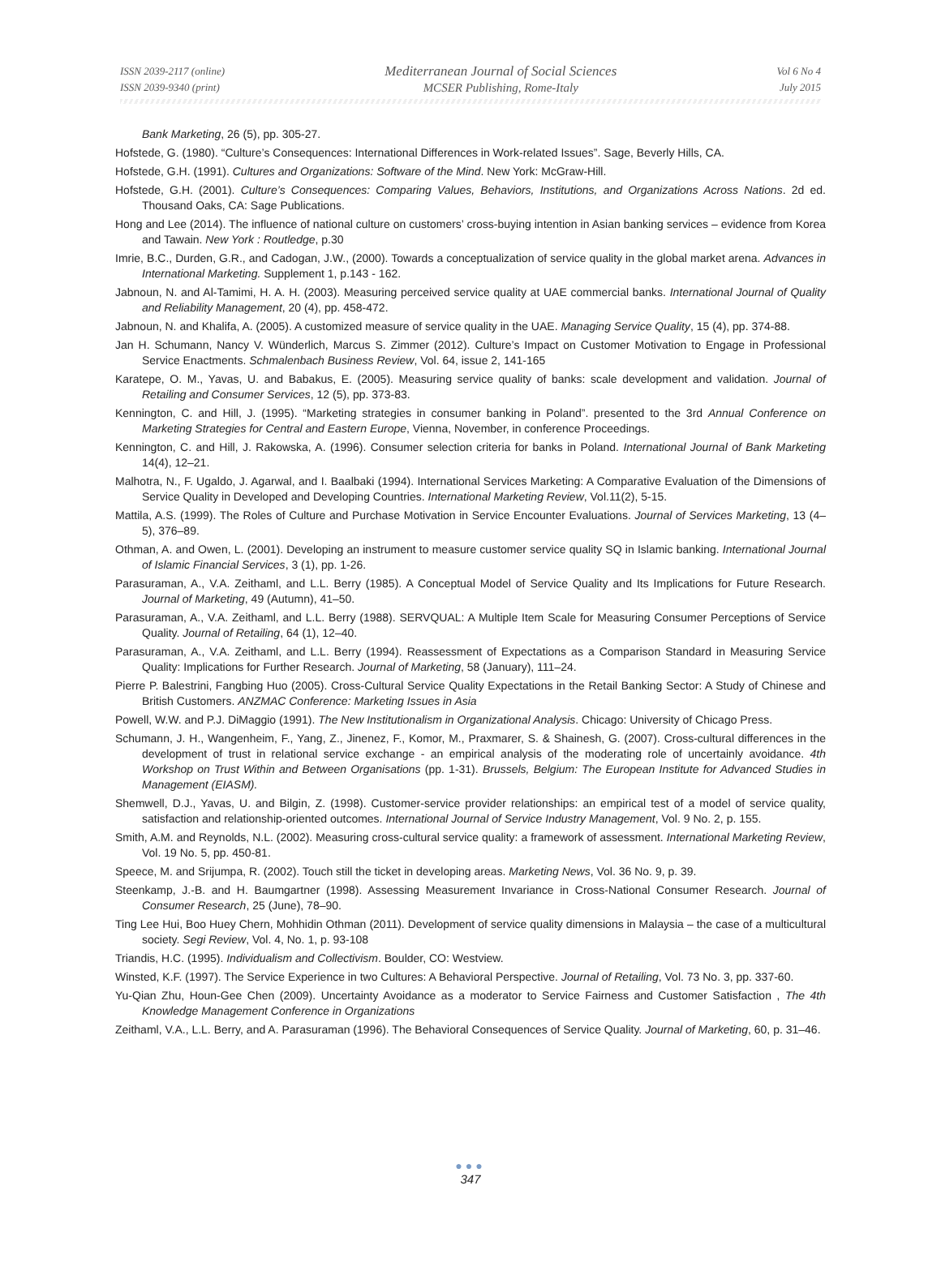ISSN 2039-2117 (online)
ISSN 2039-9340 (print)
Mediterranean Journal of Social Sciences
MCSER Publishing, Rome-Italy
Vol 6 No 4
July 2015
Bank Marketing, 26 (5), pp. 305-27.
Hofstede, G. (1980). “Culture’s Consequences: International Differences in Work-related Issues”. Sage, Beverly Hills, CA.
Hofstede, G.H. (1991). Cultures and Organizations: Software of the Mind. New York: McGraw-Hill.
Hofstede, G.H. (2001). Culture’s Consequences: Comparing Values, Behaviors, Institutions, and Organizations Across Nations. 2d ed. Thousand Oaks, CA: Sage Publications.
Hong and Lee (2014). The influence of national culture on customers’ cross-buying intention in Asian banking services – evidence from Korea and Tawain. New York : Routledge, p.30
Imrie, B.C., Durden, G.R., and Cadogan, J.W., (2000). Towards a conceptualization of service quality in the global market arena. Advances in International Marketing. Supplement 1, p.143 - 162.
Jabnoun, N. and Al-Tamimi, H. A. H. (2003). Measuring perceived service quality at UAE commercial banks. International Journal of Quality and Reliability Management, 20 (4), pp. 458-472.
Jabnoun, N. and Khalifa, A. (2005). A customized measure of service quality in the UAE. Managing Service Quality, 15 (4), pp. 374-88.
Jan H. Schumann, Nancy V. Wünderlich, Marcus S. Zimmer (2012). Culture’s Impact on Customer Motivation to Engage in Professional Service Enactments. Schmalenbach Business Review, Vol. 64, issue 2, 141-165
Karatepe, O. M., Yavas, U. and Babakus, E. (2005). Measuring service quality of banks: scale development and validation. Journal of Retailing and Consumer Services, 12 (5), pp. 373-83.
Kennington, C. and Hill, J. (1995). “Marketing strategies in consumer banking in Poland”. presented to the 3rd Annual Conference on Marketing Strategies for Central and Eastern Europe, Vienna, November, in conference Proceedings.
Kennington, C. and Hill, J. Rakowska, A. (1996). Consumer selection criteria for banks in Poland. International Journal of Bank Marketing 14(4), 12–21.
Malhotra, N., F. Ugaldo, J. Agarwal, and I. Baalbaki (1994). International Services Marketing: A Comparative Evaluation of the Dimensions of Service Quality in Developed and Developing Countries. International Marketing Review, Vol.11(2), 5-15.
Mattila, A.S. (1999). The Roles of Culture and Purchase Motivation in Service Encounter Evaluations. Journal of Services Marketing, 13 (4–5), 376–89.
Othman, A. and Owen, L. (2001). Developing an instrument to measure customer service quality SQ in Islamic banking. International Journal of Islamic Financial Services, 3 (1), pp. 1-26.
Parasuraman, A., V.A. Zeithaml, and L.L. Berry (1985). A Conceptual Model of Service Quality and Its Implications for Future Research. Journal of Marketing, 49 (Autumn), 41–50.
Parasuraman, A., V.A. Zeithaml, and L.L. Berry (1988). SERVQUAL: A Multiple Item Scale for Measuring Consumer Perceptions of Service Quality. Journal of Retailing, 64 (1), 12–40.
Parasuraman, A., V.A. Zeithaml, and L.L. Berry (1994). Reassessment of Expectations as a Comparison Standard in Measuring Service Quality: Implications for Further Research. Journal of Marketing, 58 (January), 111–24.
Pierre P. Balestrini, Fangbing Huo (2005). Cross-Cultural Service Quality Expectations in the Retail Banking Sector: A Study of Chinese and British Customers. ANZMAC Conference: Marketing Issues in Asia
Powell, W.W. and P.J. DiMaggio (1991). The New Institutionalism in Organizational Analysis. Chicago: University of Chicago Press.
Schumann, J. H., Wangenheim, F., Yang, Z., Jinenez, F., Komor, M., Praxmarer, S. & Shainesh, G. (2007). Cross-cultural differences in the development of trust in relational service exchange - an empirical analysis of the moderating role of uncertainly avoidance. 4th Workshop on Trust Within and Between Organisations (pp. 1-31). Brussels, Belgium: The European Institute for Advanced Studies in Management (EIASM).
Shemwell, D.J., Yavas, U. and Bilgin, Z. (1998). Customer-service provider relationships: an empirical test of a model of service quality, satisfaction and relationship-oriented outcomes. International Journal of Service Industry Management, Vol. 9 No. 2, p. 155.
Smith, A.M. and Reynolds, N.L. (2002). Measuring cross-cultural service quality: a framework of assessment. International Marketing Review, Vol. 19 No. 5, pp. 450-81.
Speece, M. and Srijumpa, R. (2002). Touch still the ticket in developing areas. Marketing News, Vol. 36 No. 9, p. 39.
Steenkamp, J.-B. and H. Baumgartner (1998). Assessing Measurement Invariance in Cross-National Consumer Research. Journal of Consumer Research, 25 (June), 78–90.
Ting Lee Hui, Boo Huey Chern, Mohhidin Othman (2011). Development of service quality dimensions in Malaysia – the case of a multicultural society. Segi Review, Vol. 4, No. 1, p. 93-108
Triandis, H.C. (1995). Individualism and Collectivism. Boulder, CO: Westview.
Winsted, K.F. (1997). The Service Experience in two Cultures: A Behavioral Perspective. Journal of Retailing, Vol. 73 No. 3, pp. 337-60.
Yu-Qian Zhu, Houn-Gee Chen (2009). Uncertainty Avoidance as a moderator to Service Fairness and Customer Satisfaction , The 4th Knowledge Management Conference in Organizations
Zeithaml, V.A., L.L. Berry, and A. Parasuraman (1996). The Behavioral Consequences of Service Quality. Journal of Marketing, 60, p. 31–46.
●●●
347